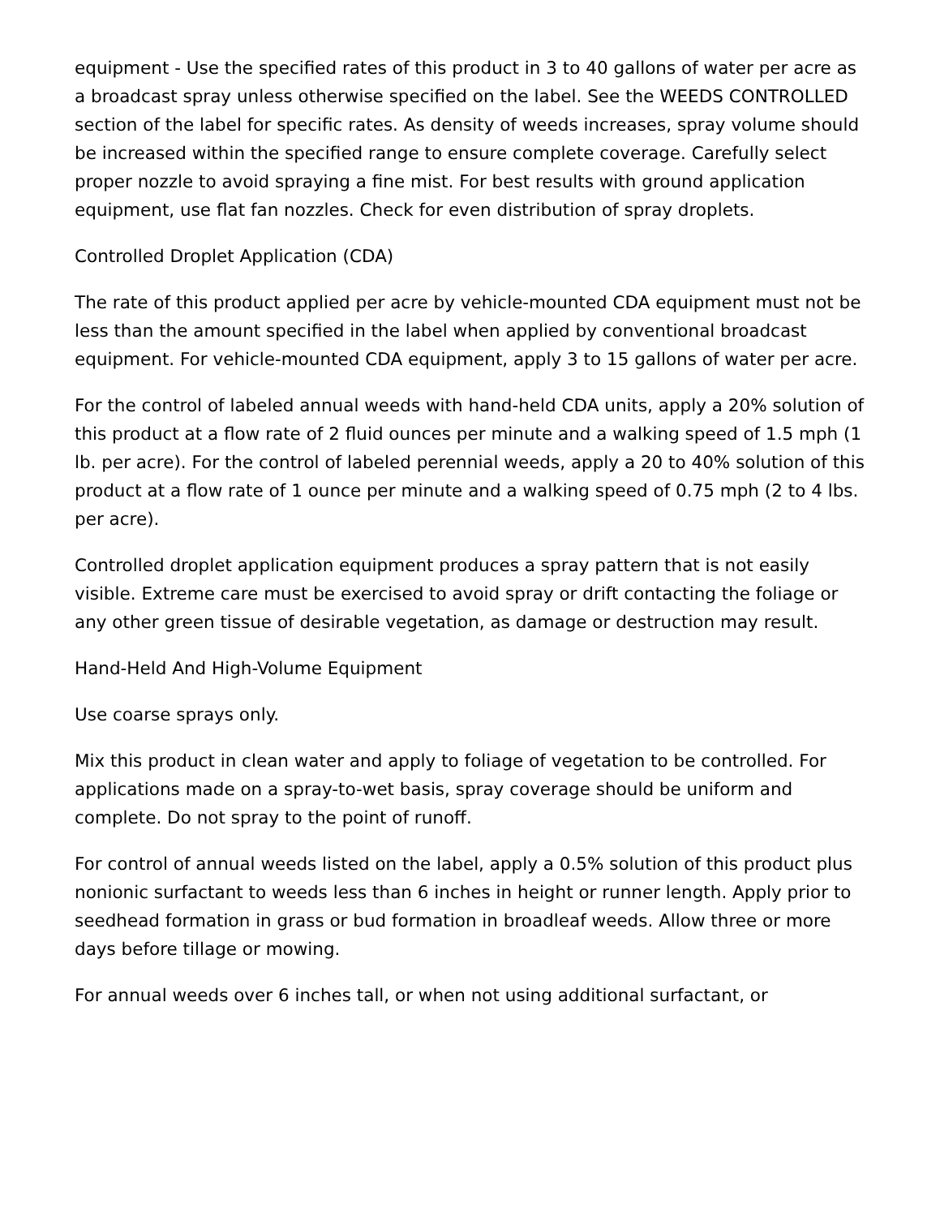equipment - Use the specified rates of this product in 3 to 40 gallons of water per acre as a broadcast spray unless otherwise specified on the label. See the WEEDS CONTROLLED section of the label for specific rates. As density of weeds increases, spray volume should be increased within the specified range to ensure complete coverage. Carefully select proper nozzle to avoid spraying a fine mist. For best results with ground application equipment, use flat fan nozzles. Check for even distribution of spray droplets.
Controlled Droplet Application (CDA)
The rate of this product applied per acre by vehicle-mounted CDA equipment must not be less than the amount specified in the label when applied by conventional broadcast equipment. For vehicle-mounted CDA equipment, apply 3 to 15 gallons of water per acre.
For the control of labeled annual weeds with hand-held CDA units, apply a 20% solution of this product at a flow rate of 2 fluid ounces per minute and a walking speed of 1.5 mph (1 lb. per acre). For the control of labeled perennial weeds, apply a 20 to 40% solution of this product at a flow rate of 1 ounce per minute and a walking speed of 0.75 mph (2 to 4 lbs. per acre).
Controlled droplet application equipment produces a spray pattern that is not easily visible. Extreme care must be exercised to avoid spray or drift contacting the foliage or any other green tissue of desirable vegetation, as damage or destruction may result.
Hand-Held And High-Volume Equipment
Use coarse sprays only.
Mix this product in clean water and apply to foliage of vegetation to be controlled. For applications made on a spray-to-wet basis, spray coverage should be uniform and complete. Do not spray to the point of runoff.
For control of annual weeds listed on the label, apply a 0.5% solution of this product plus nonionic surfactant to weeds less than 6 inches in height or runner length. Apply prior to seedhead formation in grass or bud formation in broadleaf weeds. Allow three or more days before tillage or mowing.
For annual weeds over 6 inches tall, or when not using additional surfactant, or